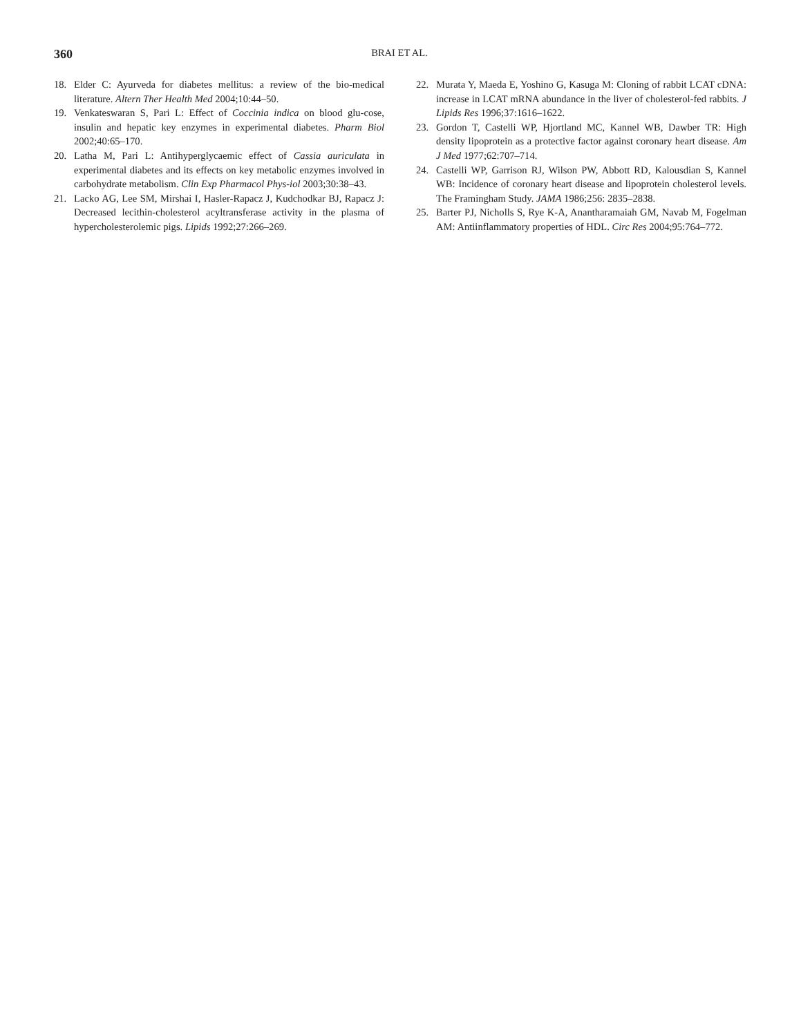360 BRAI ET AL.
18. Elder C: Ayurveda for diabetes mellitus: a review of the bio-medical literature. Altern Ther Health Med 2004;10:44–50.
19. Venkateswaran S, Pari L: Effect of Coccinia indica on blood glu-cose, insulin and hepatic key enzymes in experimental diabetes. Pharm Biol 2002;40:65–170.
20. Latha M, Pari L: Antihyperglycaemic effect of Cassia auriculata in experimental diabetes and its effects on key metabolic enzymes involved in carbohydrate metabolism. Clin Exp Pharmacol Phys-iol 2003;30:38–43.
21. Lacko AG, Lee SM, Mirshai I, Hasler-Rapacz J, Kudchodkar BJ, Rapacz J: Decreased lecithin-cholesterol acyltransferase activity in the plasma of hypercholesterolemic pigs. Lipids 1992;27:266–269.
22. Murata Y, Maeda E, Yoshino G, Kasuga M: Cloning of rabbit LCAT cDNA: increase in LCAT mRNA abundance in the liver of cholesterol-fed rabbits. J Lipids Res 1996;37:1616–1622.
23. Gordon T, Castelli WP, Hjortland MC, Kannel WB, Dawber TR: High density lipoprotein as a protective factor against coronary heart disease. Am J Med 1977;62:707–714.
24. Castelli WP, Garrison RJ, Wilson PW, Abbott RD, Kalousdian S, Kannel WB: Incidence of coronary heart disease and lipoprotein cholesterol levels. The Framingham Study. JAMA 1986;256: 2835–2838.
25. Barter PJ, Nicholls S, Rye K-A, Anantharamaiah GM, Navab M, Fogelman AM: Antiinflammatory properties of HDL. Circ Res 2004;95:764–772.